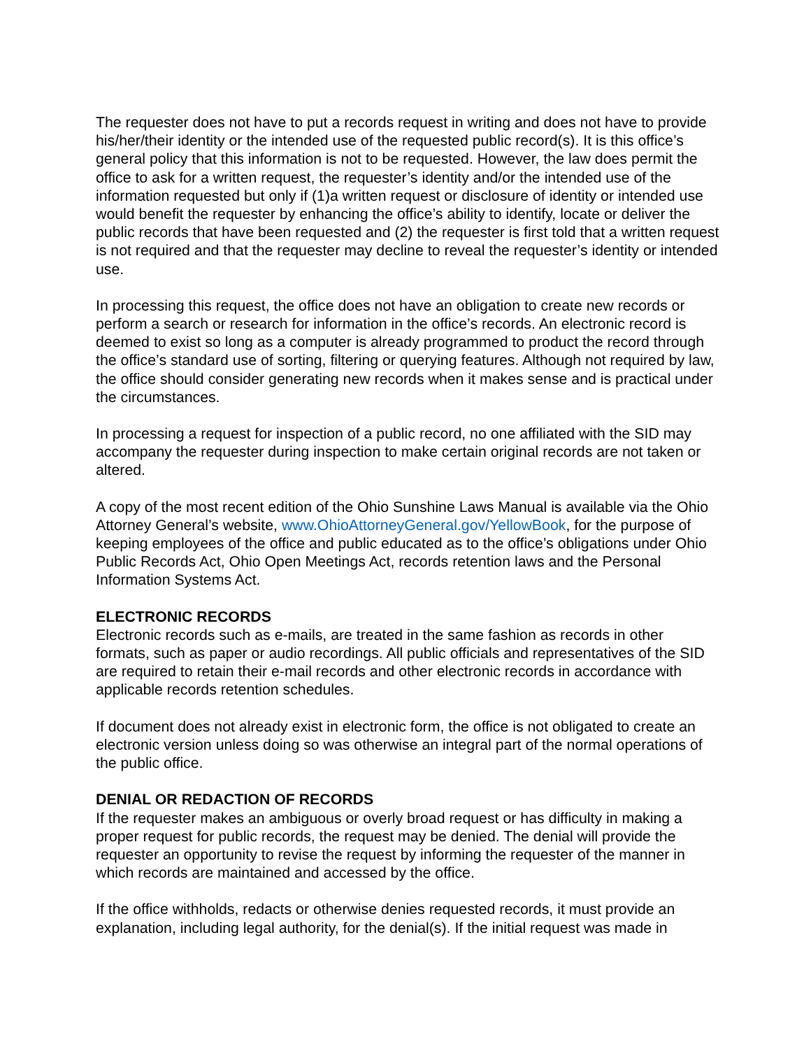The requester does not have to put a records request in writing and does not have to provide his/her/their identity or the intended use of the requested public record(s). It is this office’s general policy that this information is not to be requested. However, the law does permit the office to ask for a written request, the requester’s identity and/or the intended use of the information requested but only if (1)a written request or disclosure of identity or intended use would benefit the requester by enhancing the office’s ability to identify, locate or deliver the public records that have been requested and (2) the requester is first told that a written request is not required and that the requester may decline to reveal the requester’s identity or intended use.
In processing this request, the office does not have an obligation to create new records or perform a search or research for information in the office’s records. An electronic record is deemed to exist so long as a computer is already programmed to product the record through the office’s standard use of sorting, filtering or querying features. Although not required by law, the office should consider generating new records when it makes sense and is practical under the circumstances.
In processing a request for inspection of a public record, no one affiliated with the SID may accompany the requester during inspection to make certain original records are not taken or altered.
A copy of the most recent edition of the Ohio Sunshine Laws Manual is available via the Ohio Attorney General’s website, www.OhioAttorneyGeneral.gov/YellowBook, for the purpose of keeping employees of the office and public educated as to the office’s obligations under Ohio Public Records Act, Ohio Open Meetings Act, records retention laws and the Personal Information Systems Act.
ELECTRONIC RECORDS
Electronic records such as e-mails, are treated in the same fashion as records in other formats, such as paper or audio recordings. All public officials and representatives of the SID are required to retain their e-mail records and other electronic records in accordance with applicable records retention schedules.
If document does not already exist in electronic form, the office is not obligated to create an electronic version unless doing so was otherwise an integral part of the normal operations of the public office.
DENIAL OR REDACTION OF RECORDS
If the requester makes an ambiguous or overly broad request or has difficulty in making a proper request for public records, the request may be denied. The denial will provide the requester an opportunity to revise the request by informing the requester of the manner in which records are maintained and accessed by the office.
If the office withholds, redacts or otherwise denies requested records, it must provide an explanation, including legal authority, for the denial(s). If the initial request was made in